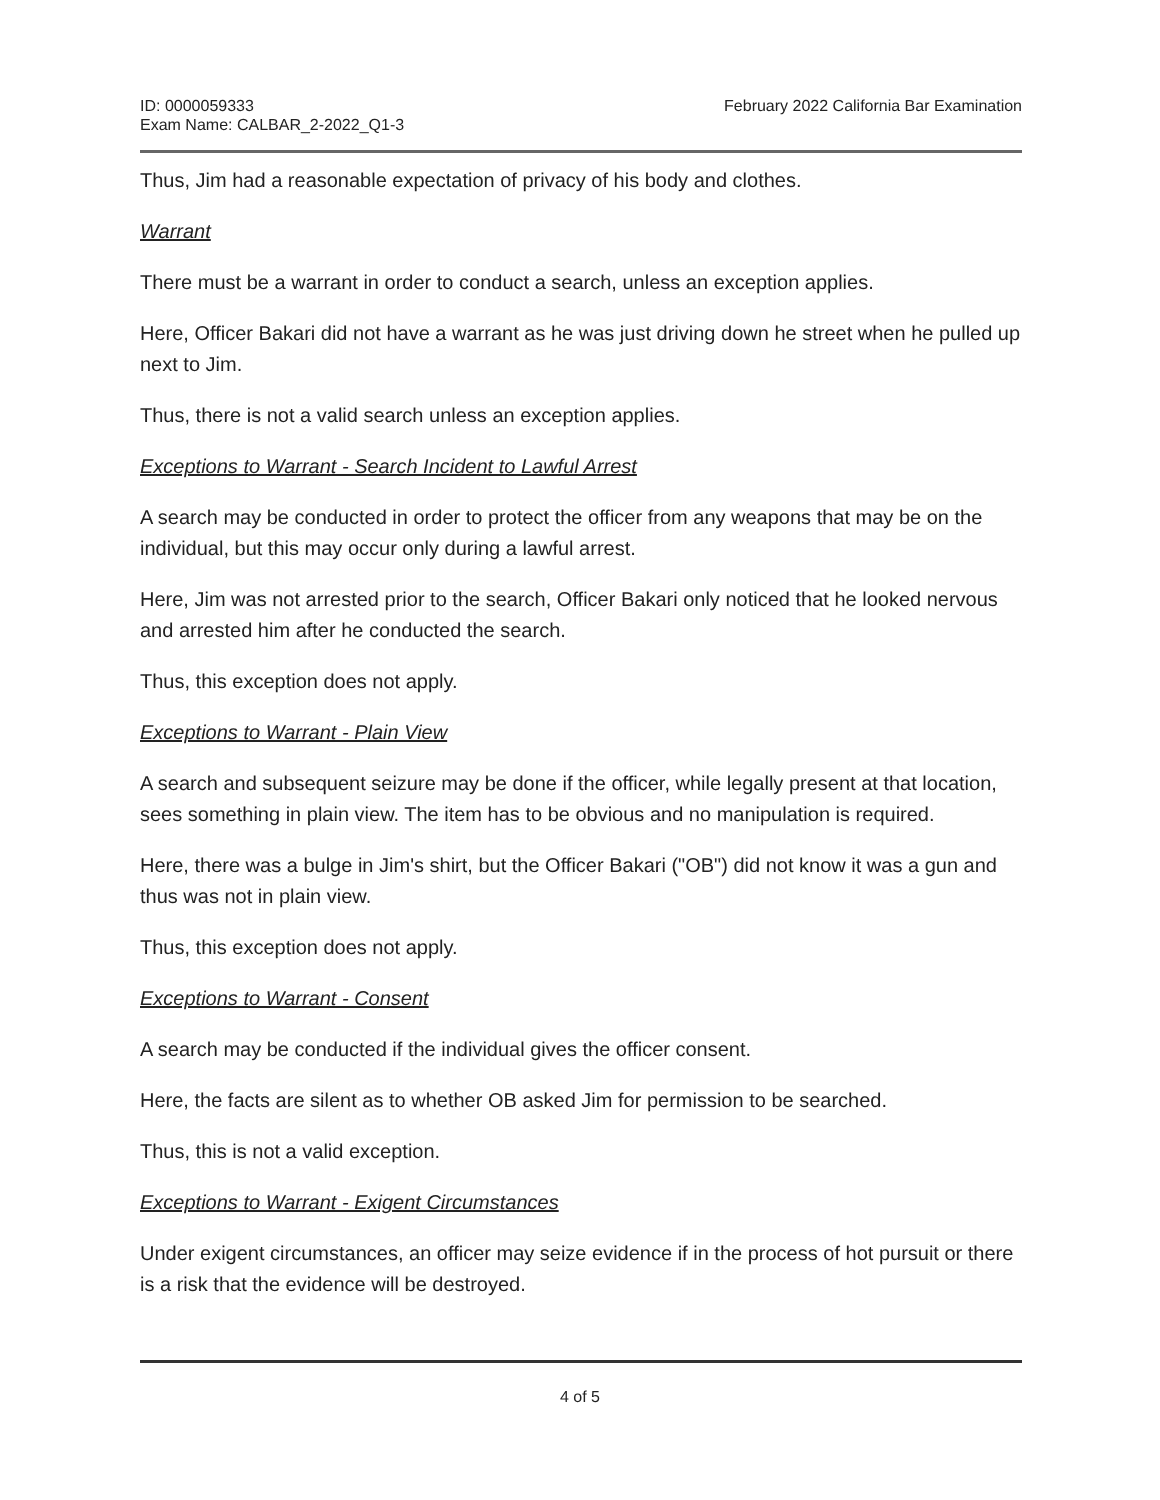ID: 0000059333
Exam Name: CALBAR_2-2022_Q1-3
February 2022 California Bar Examination
Thus, Jim had a reasonable expectation of privacy of his body and clothes.
Warrant
There must be a warrant in order to conduct a search, unless an exception applies.
Here, Officer Bakari did not have a warrant as he was just driving down he street when he pulled up next to Jim.
Thus, there is not a valid search unless an exception applies.
Exceptions to Warrant - Search Incident to Lawful Arrest
A search may be conducted in order to protect the officer from any weapons that may be on the individual, but this may occur only during a lawful arrest.
Here, Jim was not arrested prior to the search, Officer Bakari only noticed that he looked nervous and arrested him after he conducted the search.
Thus, this exception does not apply.
Exceptions to Warrant - Plain View
A search and subsequent seizure may be done if the officer, while legally present at that location, sees something in plain view. The item has to be obvious and no manipulation is required.
Here, there was a bulge in Jim's shirt, but the Officer Bakari ("OB") did not know it was a gun and thus was not in plain view.
Thus, this exception does not apply.
Exceptions to Warrant - Consent
A search may be conducted if the individual gives the officer consent.
Here, the facts are silent as to whether OB asked Jim for permission to be searched.
Thus, this is not a valid exception.
Exceptions to Warrant - Exigent Circumstances
Under exigent circumstances, an officer may seize evidence if in the process of hot pursuit or there is a risk that the evidence will be destroyed.
4 of 5